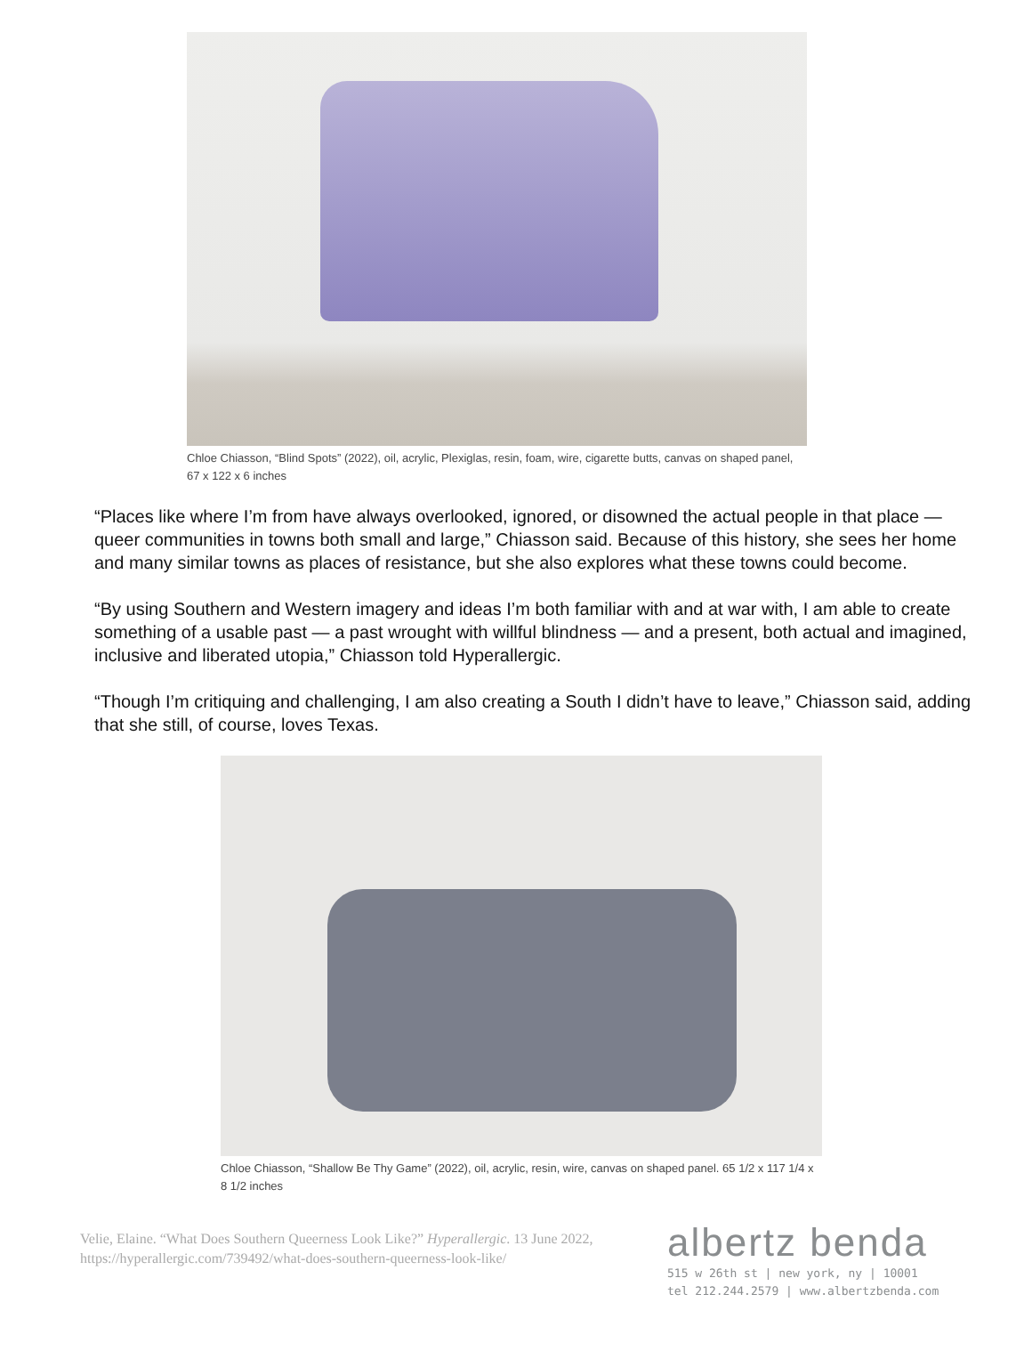Chloe Chiasson, “Blind Spots” (2022), oil, acrylic, Plexiglas, resin, foam, wire, cigarette butts, canvas on shaped panel, 67 x 122 x 6 inches
“Places like where I’m from have always overlooked, ignored, or disowned the actual people in that place — queer communities in towns both small and large,” Chiasson said. Because of this history, she sees her home and many similar towns as places of resistance, but she also explores what these towns could become.
“By using Southern and Western imagery and ideas I’m both familiar with and at war with, I am able to create something of a usable past — a past wrought with willful blindness — and a present, both actual and imagined, inclusive and liberated utopia,” Chiasson told Hyperallergic.
“Though I’m critiquing and challenging, I am also creating a South I didn’t have to leave,” Chiasson said, adding that she still, of course, loves Texas.
Chloe Chiasson, “Shallow Be Thy Game” (2022), oil, acrylic, resin, wire, canvas on shaped panel. 65 1/2 x 117 1/4 x 8 1/2 inches
Velie, Elaine. “What Does Southern Queerness Look Like?” Hyperallergic. 13 June 2022, https://hyperallergic.com/739492/what-does-southern-queerness-look-like/
albertz benda
515 w 26th st | new york, ny | 10001
tel 212.244.2579 | www.albertzbenda.com